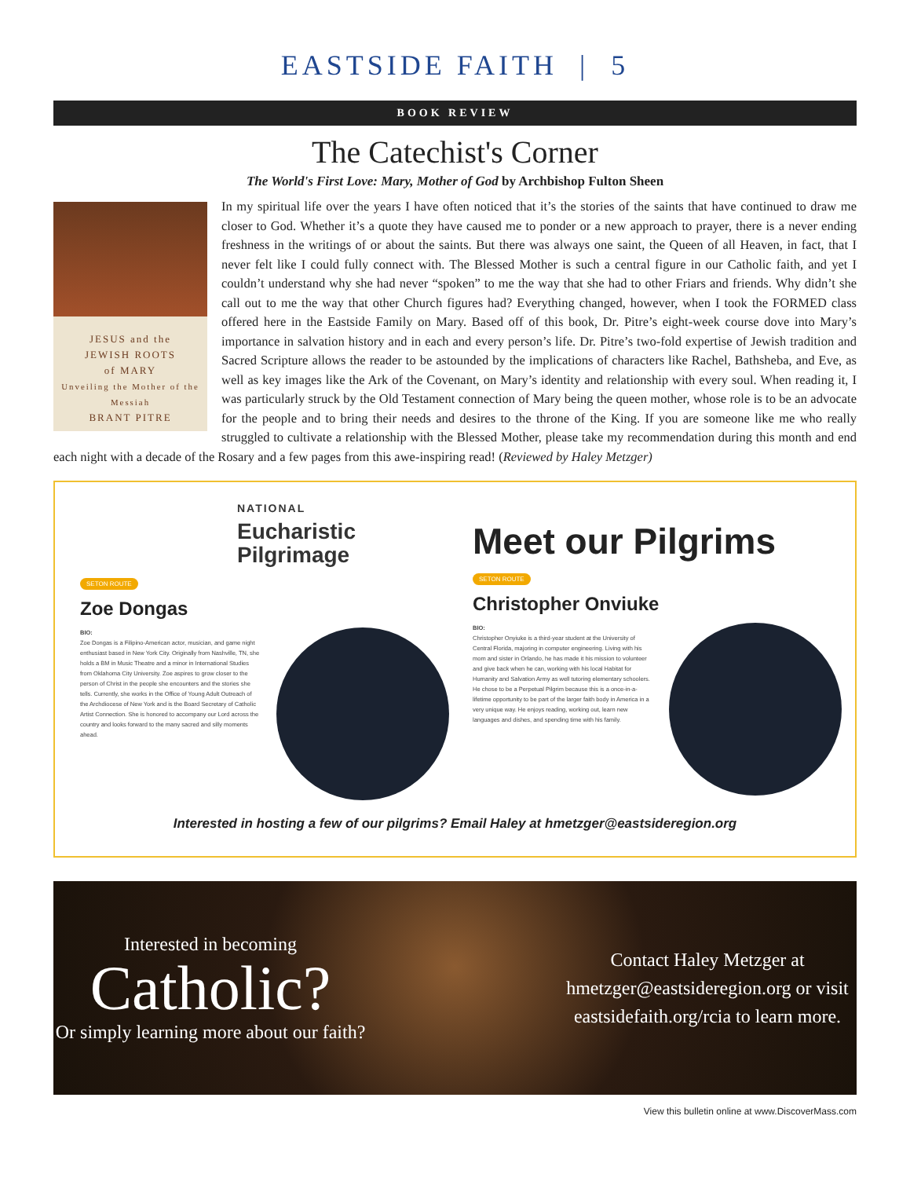EASTSIDE FAITH | 5
BOOK REVIEW
The Catechist's Corner
The World's First Love: Mary, Mother of God by Archbishop Fulton Sheen
JESUS and the
JEWISH ROOTS
of MARY
Unveiling the Mother of the Messiah
BRANT PITRE
In my spiritual life over the years I have often noticed that it’s the stories of the saints that have continued to draw me closer to God. Whether it’s a quote they have caused me to ponder or a new approach to prayer, there is a never ending freshness in the writings of or about the saints. But there was always one saint, the Queen of all Heaven, in fact, that I never felt like I could fully connect with. The Blessed Mother is such a central figure in our Catholic faith, and yet I couldn’t understand why she had never “spoken” to me the way that she had to other Friars and friends. Why didn’t she call out to me the way that other Church figures had? Everything changed, however, when I took the FORMED class offered here in the Eastside Family on Mary. Based off of this book, Dr. Pitre’s eight-week course dove into Mary’s importance in salvation history and in each and every person’s life. Dr. Pitre’s two-fold expertise of Jewish tradition and Sacred Scripture allows the reader to be astounded by the implications of characters like Rachel, Bathsheba, and Eve, as well as key images like the Ark of the Covenant, on Mary’s identity and relationship with every soul. When reading it, I was particularly struck by the Old Testament connection of Mary being the queen mother, whose role is to be an advocate for the people and to bring their needs and desires to the throne of the King. If you are someone like me who really struggled to cultivate a relationship with the Blessed Mother, please take my recommendation during this month and end each night with a decade of the Rosary and a few pages from this awe-inspiring read! (Reviewed by Haley Metzger)
NATIONAL
Eucharistic
Pilgrimage
SETON ROUTE
Zoe Dongas
BIO:
Zoe Dongas is a Filipino-American actor, musician, and game night enthusiast based in New York City. Originally from Nashville, TN, she holds a BM in Music Theatre and a minor in International Studies from Oklahoma City University. Zoe aspires to grow closer to the person of Christ in the people she encounters and the stories she tells. Currently, she works in the Office of Young Adult Outreach of the Archdiocese of New York and is the Board Secretary of Catholic Artist Connection. She is honored to accompany our Lord across the country and looks forward to the many sacred and silly moments ahead.
Meet our Pilgrims
SETON ROUTE
Christopher Onviuke
BIO:
Christopher Onyiuke is a third-year student at the University of Central Florida, majoring in computer engineering. Living with his mom and sister in Orlando, he has made it his mission to volunteer and give back when he can, working with his local Habitat for Humanity and Salvation Army as well tutoring elementary schoolers. He chose to be a Perpetual Pilgrim because this is a once-in-a-lifetime opportunity to be part of the larger faith body in America in a very unique way. He enjoys reading, working out, learn new languages and dishes, and spending time with his family.
Interested in hosting a few of our pilgrims? Email Haley at hmetzger@eastsideregion.org
Interested in becoming
Catholic?
Or simply learning more about our faith?
Contact Haley Metzger at hmetzger@eastsideregion.org or visit eastsidefaith.org/rcia to learn more.
View this bulletin online at www.DiscoverMass.com